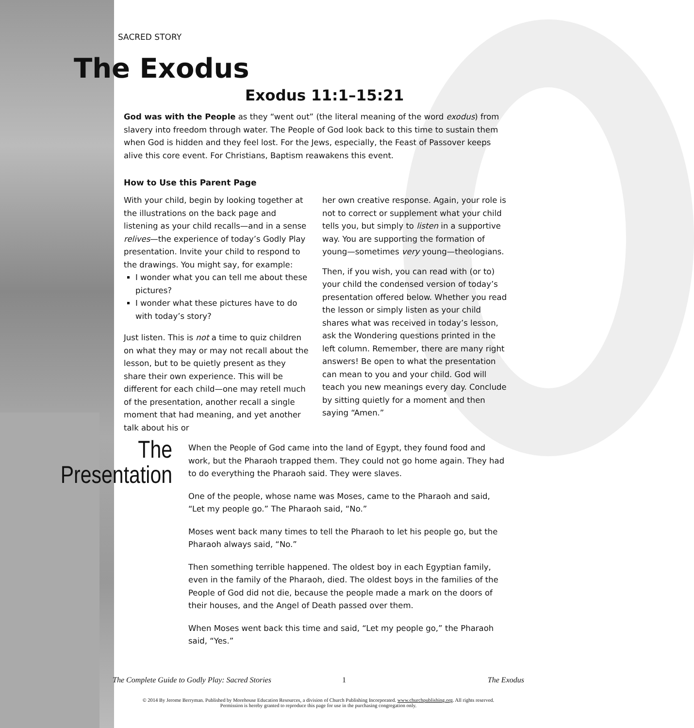SACRED STORY
The Exodus
Exodus 11:1–15:21
God was with the People as they “went out” (the literal meaning of the word exodus) from slavery into freedom through water. The People of God look back to this time to sustain them when God is hidden and they feel lost. For the Jews, especially, the Feast of Passover keeps alive this core event. For Christians, Baptism reawakens this event.
How to Use this Parent Page
With your child, begin by looking together at the illustrations on the back page and listening as your child recalls—and in a sense relives—the experience of today’s Godly Play presentation. Invite your child to respond to the drawings. You might say, for example:
I wonder what you can tell me about these pictures?
I wonder what these pictures have to do with today’s story?
Just listen. This is not a time to quiz children on what they may or may not recall about the lesson, but to be quietly present as they share their own experience. This will be different for each child—one may retell much of the presentation, another recall a single moment that had meaning, and yet another talk about his or
her own creative response. Again, your role is not to correct or supplement what your child tells you, but simply to listen in a supportive way. You are supporting the formation of young—sometimes very young—theologians.
Then, if you wish, you can read with (or to) your child the condensed version of today’s presentation offered below. Whether you read the lesson or simply listen as your child shares what was received in today’s lesson, ask the Wondering questions printed in the left column. Remember, there are many right answers! Be open to what the presentation can mean to you and your child. God will teach you new meanings every day. Conclude by sitting quietly for a moment and then saying “Amen.”
The Presentation
When the People of God came into the land of Egypt, they found food and work, but the Pharaoh trapped them. They could not go home again. They had to do everything the Pharaoh said. They were slaves.
One of the people, whose name was Moses, came to the Pharaoh and said, “Let my people go.” The Pharaoh said, “No.”
Moses went back many times to tell the Pharaoh to let his people go, but the Pharaoh always said, “No.”
Then something terrible happened. The oldest boy in each Egyptian family, even in the family of the Pharaoh, died. The oldest boys in the families of the People of God did not die, because the people made a mark on the doors of their houses, and the Angel of Death passed over them.
When Moses went back this time and said, “Let my people go,” the Pharaoh said, “Yes.”
The Complete Guide to Godly Play: Sacred Stories 1 The Exodus
© 2014 By Jerome Berryman. Published by Morehouse Education Resources, a division of Church Publishing Incorporated. www.churchpublishing.org. All rights reserved.
Permission is hereby granted to reproduce this page for use in the purchasing congregation only.